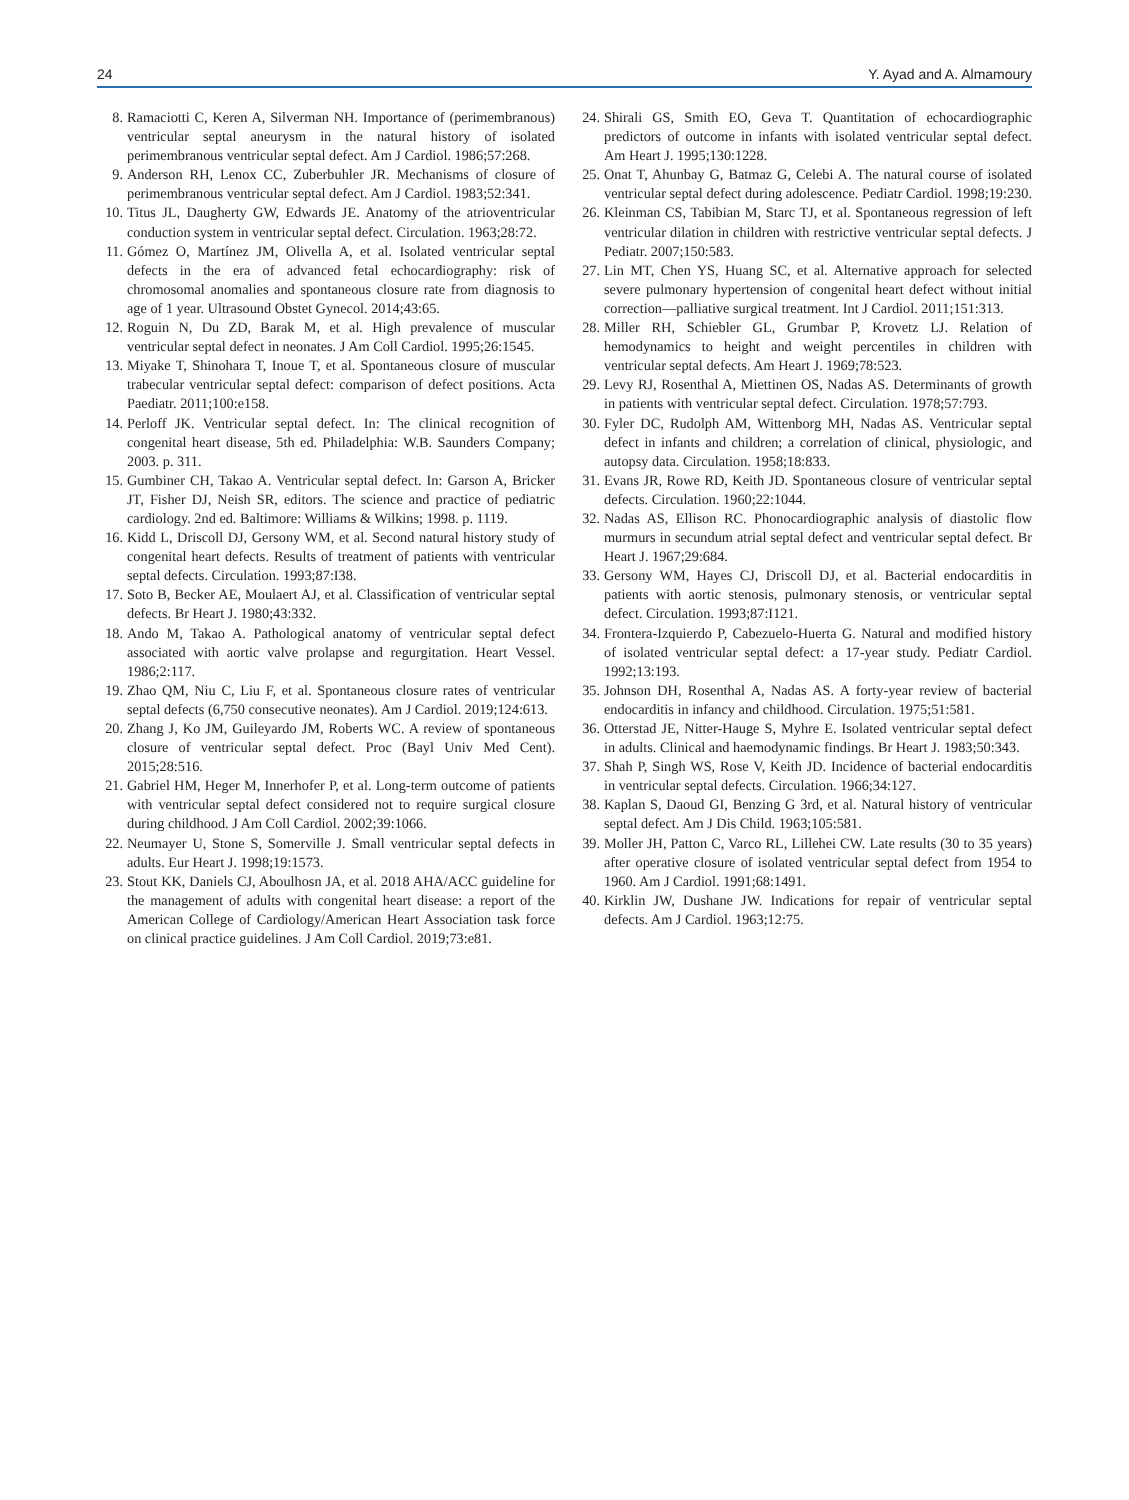24 Y. Ayad and A. Almamoury
8. Ramaciotti C, Keren A, Silverman NH. Importance of (perimembranous) ventricular septal aneurysm in the natural history of isolated perimembranous ventricular septal defect. Am J Cardiol. 1986;57:268.
9. Anderson RH, Lenox CC, Zuberbuhler JR. Mechanisms of closure of perimembranous ventricular septal defect. Am J Cardiol. 1983;52:341.
10. Titus JL, Daugherty GW, Edwards JE. Anatomy of the atrioventricular conduction system in ventricular septal defect. Circulation. 1963;28:72.
11. Gómez O, Martínez JM, Olivella A, et al. Isolated ventricular septal defects in the era of advanced fetal echocardiography: risk of chromosomal anomalies and spontaneous closure rate from diagnosis to age of 1 year. Ultrasound Obstet Gynecol. 2014;43:65.
12. Roguin N, Du ZD, Barak M, et al. High prevalence of muscular ventricular septal defect in neonates. J Am Coll Cardiol. 1995;26:1545.
13. Miyake T, Shinohara T, Inoue T, et al. Spontaneous closure of muscular trabecular ventricular septal defect: comparison of defect positions. Acta Paediatr. 2011;100:e158.
14. Perloff JK. Ventricular septal defect. In: The clinical recognition of congenital heart disease, 5th ed. Philadelphia: W.B. Saunders Company; 2003. p. 311.
15. Gumbiner CH, Takao A. Ventricular septal defect. In: Garson A, Bricker JT, Fisher DJ, Neish SR, editors. The science and practice of pediatric cardiology. 2nd ed. Baltimore: Williams & Wilkins; 1998. p. 1119.
16. Kidd L, Driscoll DJ, Gersony WM, et al. Second natural history study of congenital heart defects. Results of treatment of patients with ventricular septal defects. Circulation. 1993;87:I38.
17. Soto B, Becker AE, Moulaert AJ, et al. Classification of ventricular septal defects. Br Heart J. 1980;43:332.
18. Ando M, Takao A. Pathological anatomy of ventricular septal defect associated with aortic valve prolapse and regurgitation. Heart Vessel. 1986;2:117.
19. Zhao QM, Niu C, Liu F, et al. Spontaneous closure rates of ventricular septal defects (6,750 consecutive neonates). Am J Cardiol. 2019;124:613.
20. Zhang J, Ko JM, Guileyardo JM, Roberts WC. A review of spontaneous closure of ventricular septal defect. Proc (Bayl Univ Med Cent). 2015;28:516.
21. Gabriel HM, Heger M, Innerhofer P, et al. Long-term outcome of patients with ventricular septal defect considered not to require surgical closure during childhood. J Am Coll Cardiol. 2002;39:1066.
22. Neumayer U, Stone S, Somerville J. Small ventricular septal defects in adults. Eur Heart J. 1998;19:1573.
23. Stout KK, Daniels CJ, Aboulhosn JA, et al. 2018 AHA/ACC guideline for the management of adults with congenital heart disease: a report of the American College of Cardiology/American Heart Association task force on clinical practice guidelines. J Am Coll Cardiol. 2019;73:e81.
24. Shirali GS, Smith EO, Geva T. Quantitation of echocardiographic predictors of outcome in infants with isolated ventricular septal defect. Am Heart J. 1995;130:1228.
25. Onat T, Ahunbay G, Batmaz G, Celebi A. The natural course of isolated ventricular septal defect during adolescence. Pediatr Cardiol. 1998;19:230.
26. Kleinman CS, Tabibian M, Starc TJ, et al. Spontaneous regression of left ventricular dilation in children with restrictive ventricular septal defects. J Pediatr. 2007;150:583.
27. Lin MT, Chen YS, Huang SC, et al. Alternative approach for selected severe pulmonary hypertension of congenital heart defect without initial correction—palliative surgical treatment. Int J Cardiol. 2011;151:313.
28. Miller RH, Schiebler GL, Grumbar P, Krovetz LJ. Relation of hemodynamics to height and weight percentiles in children with ventricular septal defects. Am Heart J. 1969;78:523.
29. Levy RJ, Rosenthal A, Miettinen OS, Nadas AS. Determinants of growth in patients with ventricular septal defect. Circulation. 1978;57:793.
30. Fyler DC, Rudolph AM, Wittenborg MH, Nadas AS. Ventricular septal defect in infants and children; a correlation of clinical, physiologic, and autopsy data. Circulation. 1958;18:833.
31. Evans JR, Rowe RD, Keith JD. Spontaneous closure of ventricular septal defects. Circulation. 1960;22:1044.
32. Nadas AS, Ellison RC. Phonocardiographic analysis of diastolic flow murmurs in secundum atrial septal defect and ventricular septal defect. Br Heart J. 1967;29:684.
33. Gersony WM, Hayes CJ, Driscoll DJ, et al. Bacterial endocarditis in patients with aortic stenosis, pulmonary stenosis, or ventricular septal defect. Circulation. 1993;87:I121.
34. Frontera-Izquierdo P, Cabezuelo-Huerta G. Natural and modified history of isolated ventricular septal defect: a 17-year study. Pediatr Cardiol. 1992;13:193.
35. Johnson DH, Rosenthal A, Nadas AS. A forty-year review of bacterial endocarditis in infancy and childhood. Circulation. 1975;51:581.
36. Otterstad JE, Nitter-Hauge S, Myhre E. Isolated ventricular septal defect in adults. Clinical and haemodynamic findings. Br Heart J. 1983;50:343.
37. Shah P, Singh WS, Rose V, Keith JD. Incidence of bacterial endocarditis in ventricular septal defects. Circulation. 1966;34:127.
38. Kaplan S, Daoud GI, Benzing G 3rd, et al. Natural history of ventricular septal defect. Am J Dis Child. 1963;105:581.
39. Moller JH, Patton C, Varco RL, Lillehei CW. Late results (30 to 35 years) after operative closure of isolated ventricular septal defect from 1954 to 1960. Am J Cardiol. 1991;68:1491.
40. Kirklin JW, Dushane JW. Indications for repair of ventricular septal defects. Am J Cardiol. 1963;12:75.